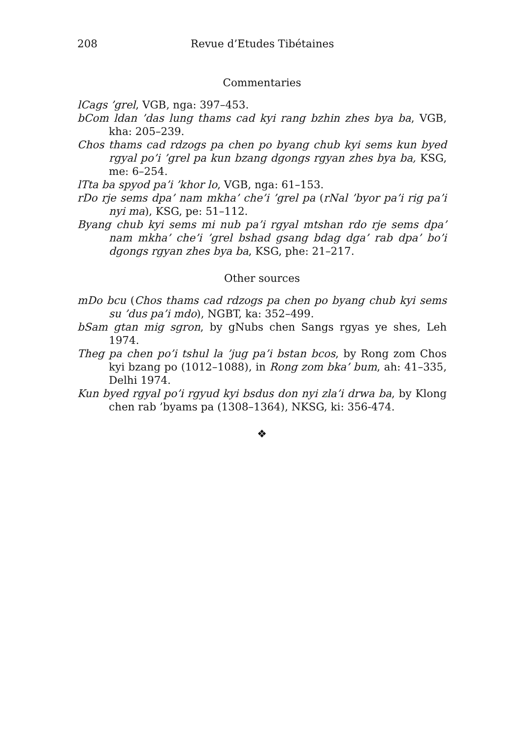208 Revue d’Etudes Tibétaines
Commentaries
lCags ’grel, VGB, nga: 397–453.
bCom ldan ’das lung thams cad kyi rang bzhin zhes bya ba, VGB, kha: 205–239.
Chos thams cad rdzogs pa chen po byang chub kyi sems kun byed rgyal po’i ’grel pa kun bzang dgongs rgyan zhes bya ba, KSG, me: 6–254.
lTta ba spyod pa’i ’khor lo, VGB, nga: 61–153.
rDo rje sems dpa’ nam mkha’ che’i ’grel pa (rNal ’byor pa’i rig pa’i nyi ma), KSG, pe: 51–112.
Byang chub kyi sems mi nub pa’i rgyal mtshan rdo rje sems dpa’ nam mkha’ che’i ’grel bshad gsang bdag dga’ rab dpa’ bo’i dgongs rgyan zhes bya ba, KSG, phe: 21–217.
Other sources
mDo bcu (Chos thams cad rdzogs pa chen po byang chub kyi sems su ’dus pa’i mdo), NGBT, ka: 352–499.
bSam gtan mig sgron, by gNubs chen Sangs rgyas ye shes, Leh 1974.
Theg pa chen po’i tshul la ’jug pa’i bstan bcos, by Rong zom Chos kyi bzang po (1012–1088), in Rong zom bka’ bum, ah: 41–335, Delhi 1974.
Kun byed rgyal po’i rgyud kyi bsdus don nyi zla’i drwa ba, by Klong chen rab ’byams pa (1308–1364), NKSG, ki: 356-474.
❖